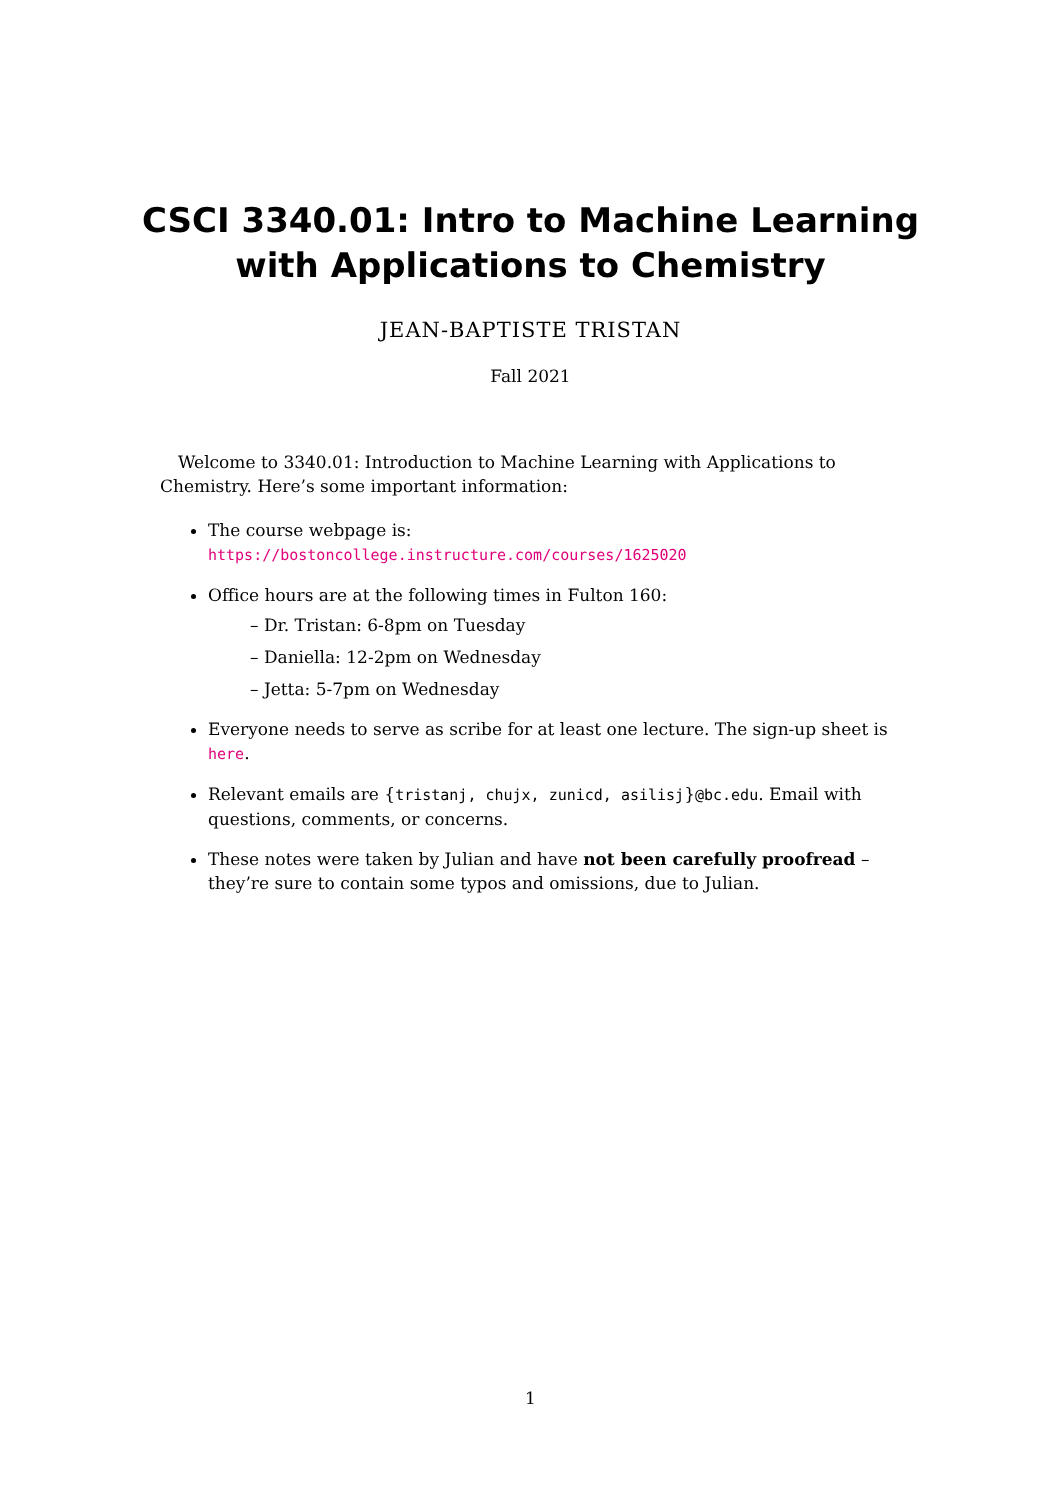CSCI 3340.01: Intro to Machine Learning
with Applications to Chemistry
JEAN-BAPTISTE TRISTAN
Fall 2021
Welcome to 3340.01: Introduction to Machine Learning with Applications to Chemistry. Here’s some important information:
The course webpage is:
https://bostoncollege.instructure.com/courses/1625020
Office hours are at the following times in Fulton 160:
– Dr. Tristan: 6-8pm on Tuesday
– Daniella: 12-2pm on Wednesday
– Jetta: 5-7pm on Wednesday
Everyone needs to serve as scribe for at least one lecture. The sign-up sheet is here.
Relevant emails are {tristanj, chujx, zunicd, asilisj}@bc.edu. Email with questions, comments, or concerns.
These notes were taken by Julian and have not been carefully proofread – they’re sure to contain some typos and omissions, due to Julian.
1